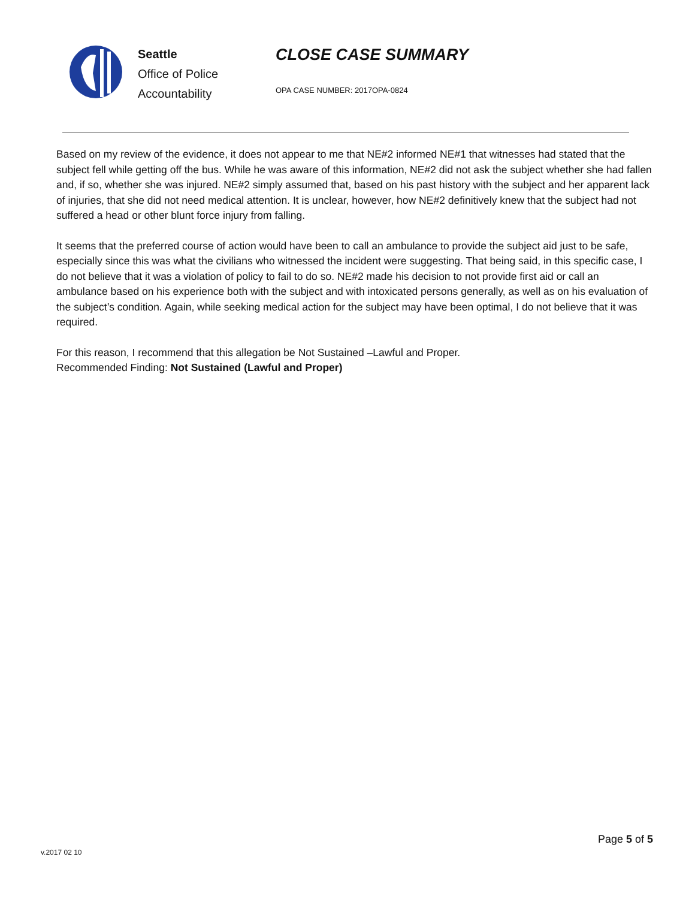Seattle
Office of Police
Accountability
CLOSE CASE SUMMARY
OPA CASE NUMBER: 2017OPA-0824
Based on my review of the evidence, it does not appear to me that NE#2 informed NE#1 that witnesses had stated that the subject fell while getting off the bus. While he was aware of this information, NE#2 did not ask the subject whether she had fallen and, if so, whether she was injured. NE#2 simply assumed that, based on his past history with the subject and her apparent lack of injuries, that she did not need medical attention. It is unclear, however, how NE#2 definitively knew that the subject had not suffered a head or other blunt force injury from falling.
It seems that the preferred course of action would have been to call an ambulance to provide the subject aid just to be safe, especially since this was what the civilians who witnessed the incident were suggesting. That being said, in this specific case, I do not believe that it was a violation of policy to fail to do so. NE#2 made his decision to not provide first aid or call an ambulance based on his experience both with the subject and with intoxicated persons generally, as well as on his evaluation of the subject’s condition. Again, while seeking medical action for the subject may have been optimal, I do not believe that it was required.
For this reason, I recommend that this allegation be Not Sustained –Lawful and Proper.
Recommended Finding: Not Sustained (Lawful and Proper)
Page 5 of 5
v.2017 02 10